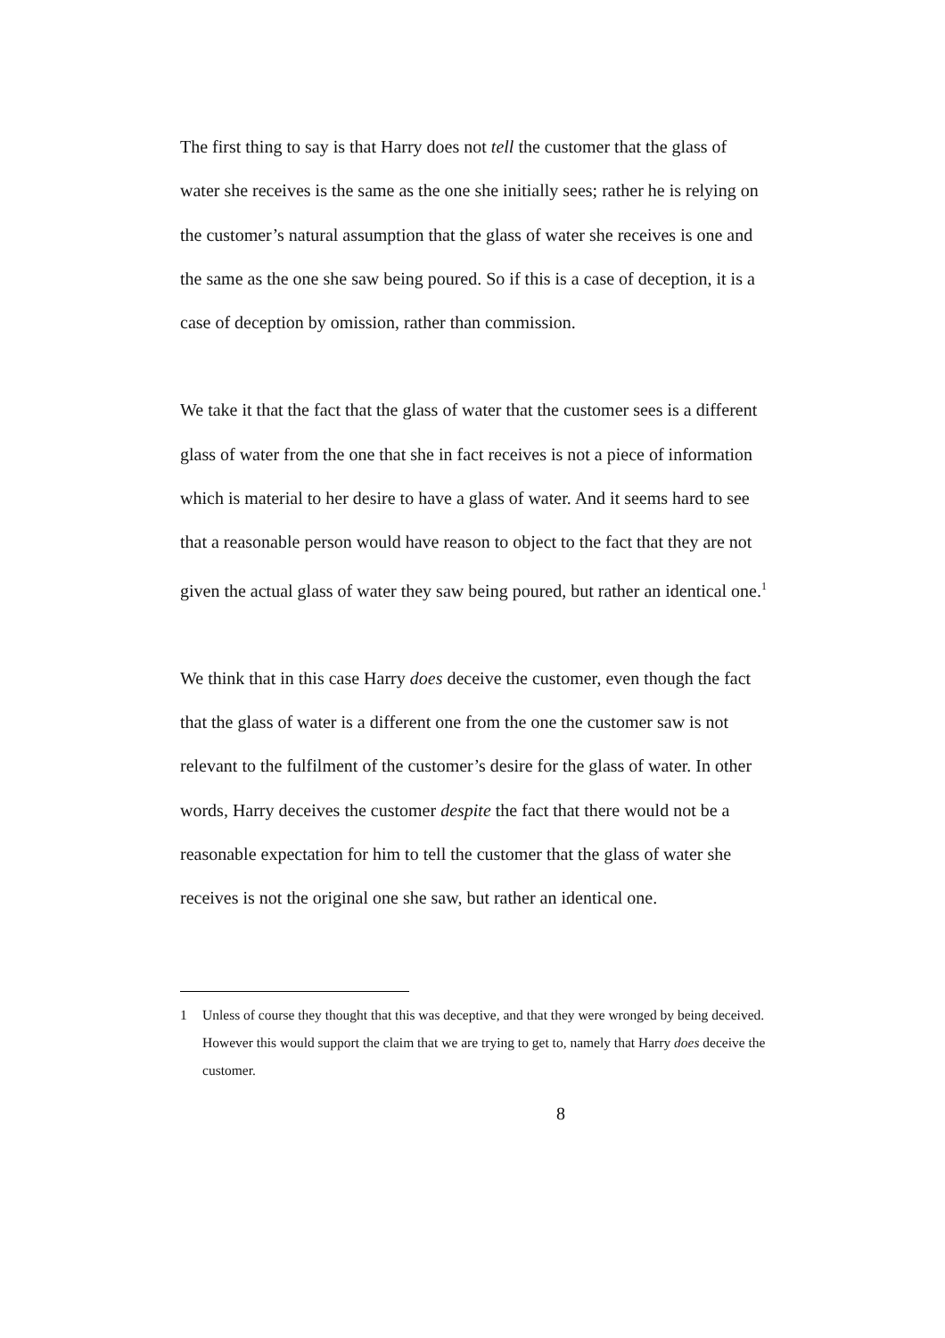The first thing to say is that Harry does not tell the customer that the glass of water she receives is the same as the one she initially sees; rather he is relying on the customer’s natural assumption that the glass of water she receives is one and the same as the one she saw being poured. So if this is a case of deception, it is a case of deception by omission, rather than commission.
We take it that the fact that the glass of water that the customer sees is a different glass of water from the one that she in fact receives is not a piece of information which is material to her desire to have a glass of water. And it seems hard to see that a reasonable person would have reason to object to the fact that they are not given the actual glass of water they saw being poured, but rather an identical one.<sup>1</sup>
We think that in this case Harry does deceive the customer, even though the fact that the glass of water is a different one from the one the customer saw is not relevant to the fulfilment of the customer’s desire for the glass of water. In other words, Harry deceives the customer despite the fact that there would not be a reasonable expectation for him to tell the customer that the glass of water she receives is not the original one she saw, but rather an identical one.
1 Unless of course they thought that this was deceptive, and that they were wronged by being deceived. However this would support the claim that we are trying to get to, namely that Harry does deceive the customer.
8